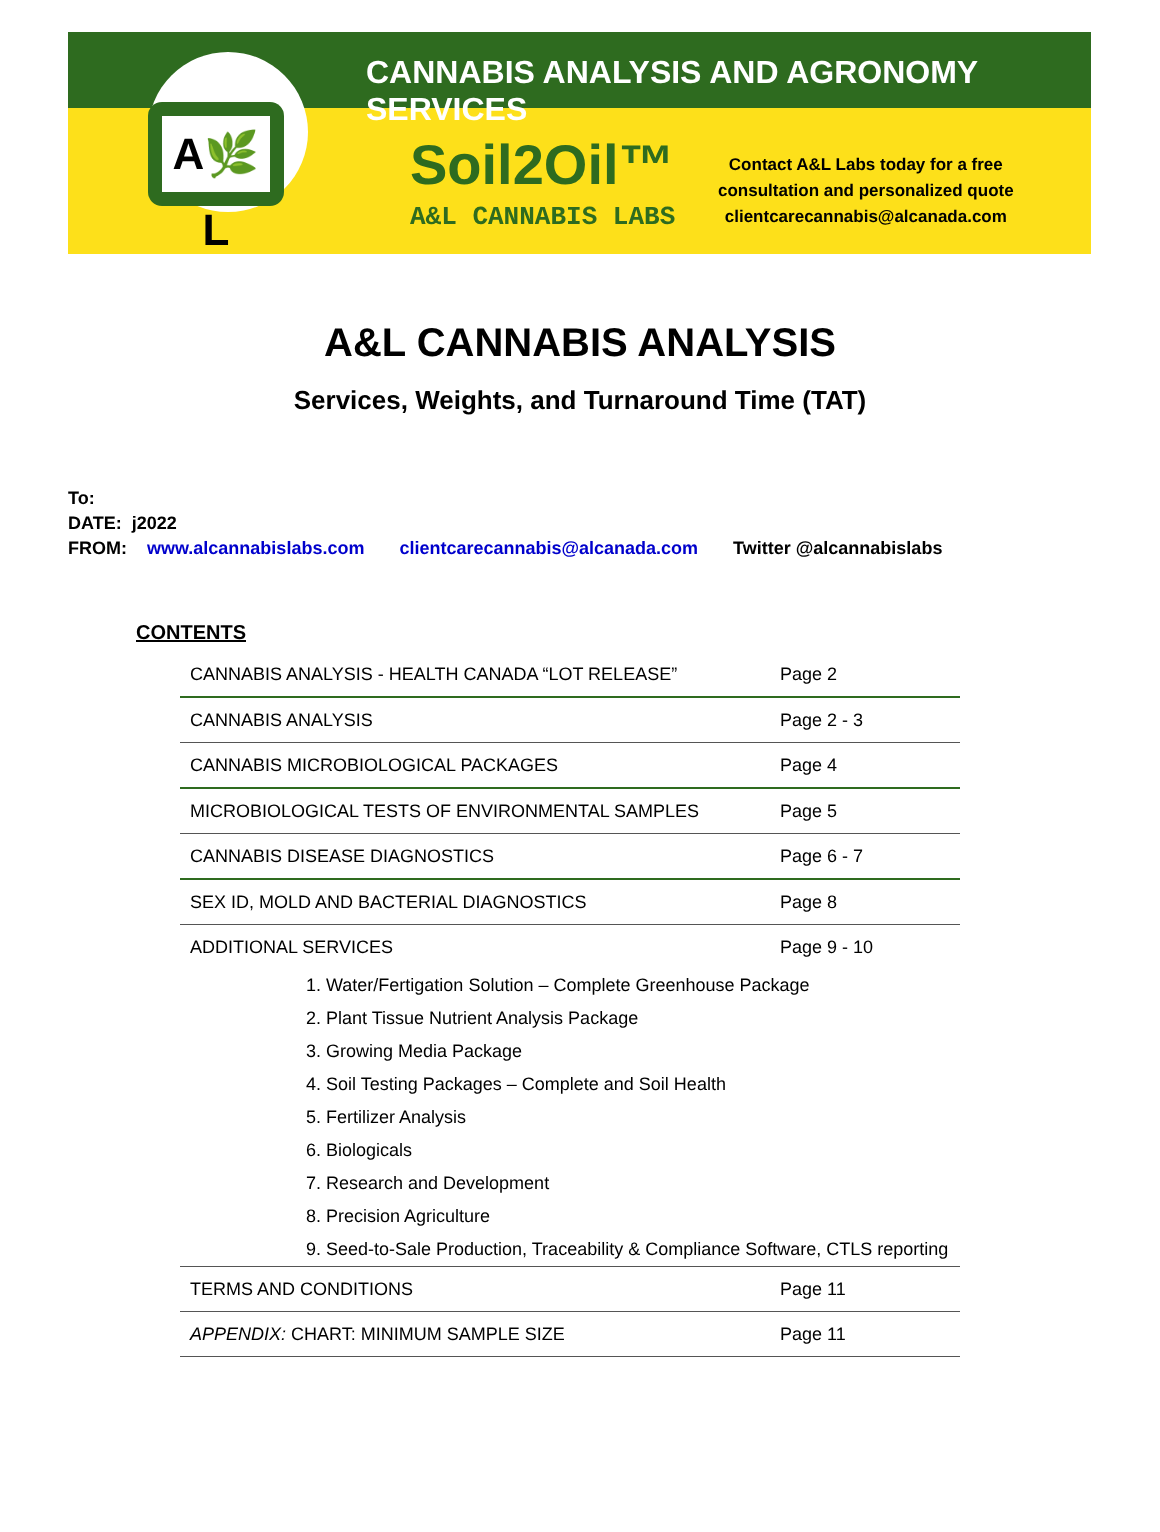A🌿L
CANNABIS ANALYSIS AND AGRONOMY SERVICES
Soil2Oil™
A&L CANNABIS LABS
Contact A&L Labs today for a free
consultation and personalized quote
clientcarecannabis@alcanada.com
A&L CANNABIS ANALYSIS
Services, Weights, and Turnaround Time (TAT)
To:
DATE: j2022
FROM: www.alcannabislabs.com clientcarecannabis@alcanada.com Twitter @alcannabislabs
CONTENTS
| CANNABIS ANALYSIS - HEALTH CANADA “LOT RELEASE” | Page 2 |
| CANNABIS ANALYSIS | Page 2 - 3 |
| CANNABIS MICROBIOLOGICAL PACKAGES | Page 4 |
| MICROBIOLOGICAL TESTS OF ENVIRONMENTAL SAMPLES | Page 5 |
| CANNABIS DISEASE DIAGNOSTICS | Page 6 - 7 |
| SEX ID, MOLD AND BACTERIAL DIAGNOSTICS | Page 8 |
| ADDITIONAL SERVICES | Page 9 - 10 |
1. Water/Fertigation Solution – Complete Greenhouse Package
2. Plant Tissue Nutrient Analysis Package
3. Growing Media Package
4. Soil Testing Packages – Complete and Soil Health
5. Fertilizer Analysis
6. Biologicals
7. Research and Development
8. Precision Agriculture
9. Seed-to-Sale Production, Traceability & Compliance Software, CTLS reporting
| TERMS AND CONDITIONS | Page 11 |
| APPENDIX: CHART: MINIMUM SAMPLE SIZE | Page 11 |